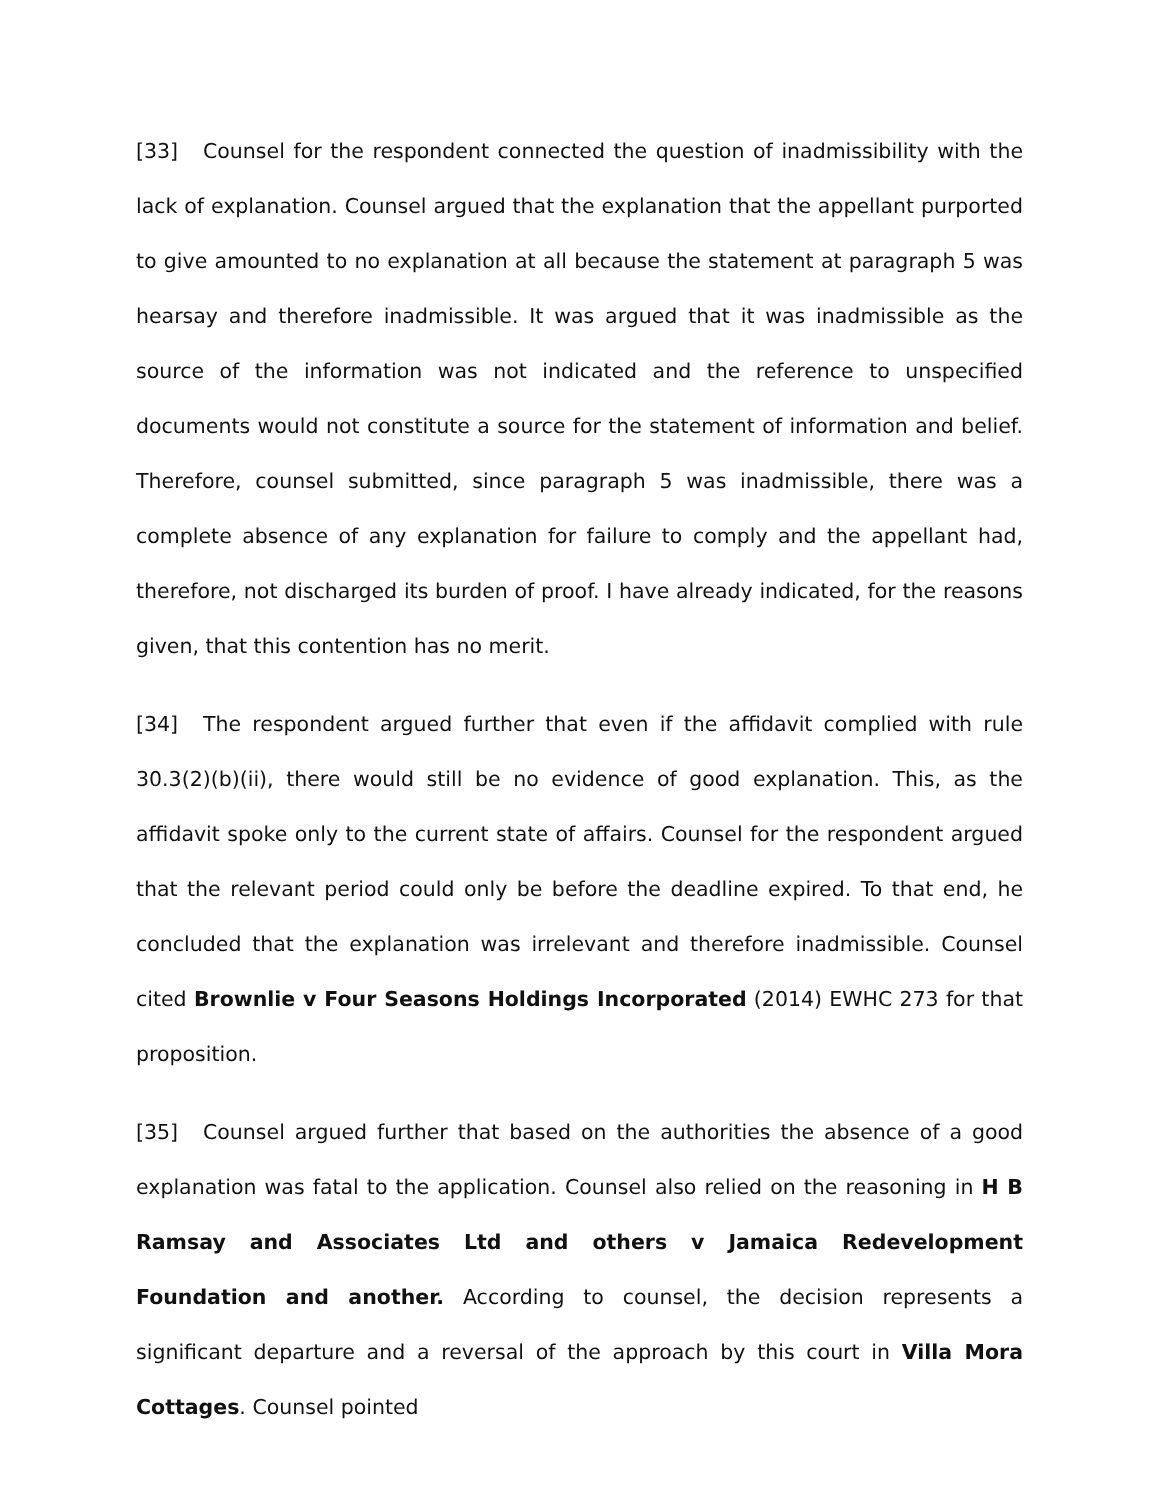[33] Counsel for the respondent connected the question of inadmissibility with the lack of explanation. Counsel argued that the explanation that the appellant purported to give amounted to no explanation at all because the statement at paragraph 5 was hearsay and therefore inadmissible. It was argued that it was inadmissible as the source of the information was not indicated and the reference to unspecified documents would not constitute a source for the statement of information and belief. Therefore, counsel submitted, since paragraph 5 was inadmissible, there was a complete absence of any explanation for failure to comply and the appellant had, therefore, not discharged its burden of proof. I have already indicated, for the reasons given, that this contention has no merit.
[34] The respondent argued further that even if the affidavit complied with rule 30.3(2)(b)(ii), there would still be no evidence of good explanation. This, as the affidavit spoke only to the current state of affairs. Counsel for the respondent argued that the relevant period could only be before the deadline expired. To that end, he concluded that the explanation was irrelevant and therefore inadmissible. Counsel cited Brownlie v Four Seasons Holdings Incorporated (2014) EWHC 273 for that proposition.
[35] Counsel argued further that based on the authorities the absence of a good explanation was fatal to the application. Counsel also relied on the reasoning in H B Ramsay and Associates Ltd and others v Jamaica Redevelopment Foundation and another. According to counsel, the decision represents a significant departure and a reversal of the approach by this court in Villa Mora Cottages. Counsel pointed